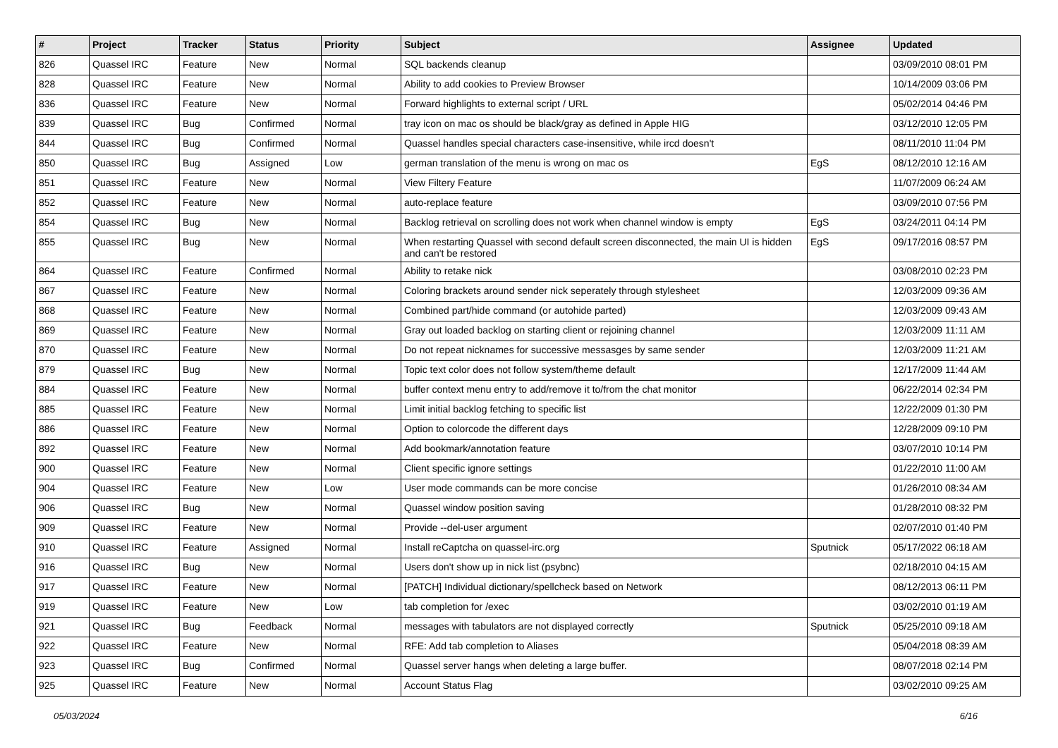| # | Project | Tracker | Status | Priority | Subject | Assignee | Updated |
| --- | --- | --- | --- | --- | --- | --- | --- |
| 826 | Quassel IRC | Feature | New | Normal | SQL backends cleanup | | 03/09/2010 08:01 PM |
| 828 | Quassel IRC | Feature | New | Normal | Ability to add cookies to Preview Browser | | 10/14/2009 03:06 PM |
| 836 | Quassel IRC | Feature | New | Normal | Forward highlights to external script / URL | | 05/02/2014 04:46 PM |
| 839 | Quassel IRC | Bug | Confirmed | Normal | tray icon on mac os should be black/gray as defined in Apple HIG | | 03/12/2010 12:05 PM |
| 844 | Quassel IRC | Bug | Confirmed | Normal | Quassel handles special characters case-insensitive, while ircd doesn't | | 08/11/2010 11:04 PM |
| 850 | Quassel IRC | Bug | Assigned | Low | german translation of the menu is wrong on mac os | EgS | 08/12/2010 12:16 AM |
| 851 | Quassel IRC | Feature | New | Normal | View Filtery Feature | | 11/07/2009 06:24 AM |
| 852 | Quassel IRC | Feature | New | Normal | auto-replace feature | | 03/09/2010 07:56 PM |
| 854 | Quassel IRC | Bug | New | Normal | Backlog retrieval on scrolling does not work when channel window is empty | EgS | 03/24/2011 04:14 PM |
| 855 | Quassel IRC | Bug | New | Normal | When restarting Quassel with second default screen disconnected, the main UI is hidden and can't be restored | EgS | 09/17/2016 08:57 PM |
| 864 | Quassel IRC | Feature | Confirmed | Normal | Ability to retake nick | | 03/08/2010 02:23 PM |
| 867 | Quassel IRC | Feature | New | Normal | Coloring brackets around sender nick seperately through stylesheet | | 12/03/2009 09:36 AM |
| 868 | Quassel IRC | Feature | New | Normal | Combined part/hide command (or autohide parted) | | 12/03/2009 09:43 AM |
| 869 | Quassel IRC | Feature | New | Normal | Gray out loaded backlog on starting client or rejoining channel | | 12/03/2009 11:11 AM |
| 870 | Quassel IRC | Feature | New | Normal | Do not repeat nicknames for successive messasges by same sender | | 12/03/2009 11:21 AM |
| 879 | Quassel IRC | Bug | New | Normal | Topic text color does not follow system/theme default | | 12/17/2009 11:44 AM |
| 884 | Quassel IRC | Feature | New | Normal | buffer context menu entry to add/remove it to/from the chat monitor | | 06/22/2014 02:34 PM |
| 885 | Quassel IRC | Feature | New | Normal | Limit initial backlog fetching to specific list | | 12/22/2009 01:30 PM |
| 886 | Quassel IRC | Feature | New | Normal | Option to colorcode the different days | | 12/28/2009 09:10 PM |
| 892 | Quassel IRC | Feature | New | Normal | Add bookmark/annotation feature | | 03/07/2010 10:14 PM |
| 900 | Quassel IRC | Feature | New | Normal | Client specific ignore settings | | 01/22/2010 11:00 AM |
| 904 | Quassel IRC | Feature | New | Low | User mode commands can be more concise | | 01/26/2010 08:34 AM |
| 906 | Quassel IRC | Bug | New | Normal | Quassel window position saving | | 01/28/2010 08:32 PM |
| 909 | Quassel IRC | Feature | New | Normal | Provide --del-user argument | | 02/07/2010 01:40 PM |
| 910 | Quassel IRC | Feature | Assigned | Normal | Install reCaptcha on quassel-irc.org | Sputnick | 05/17/2022 06:18 AM |
| 916 | Quassel IRC | Bug | New | Normal | Users don't show up in nick list (psybnc) | | 02/18/2010 04:15 AM |
| 917 | Quassel IRC | Feature | New | Normal | [PATCH] Individual dictionary/spellcheck based on Network | | 08/12/2013 06:11 PM |
| 919 | Quassel IRC | Feature | New | Low | tab completion for /exec | | 03/02/2010 01:19 AM |
| 921 | Quassel IRC | Bug | Feedback | Normal | messages with tabulators are not displayed correctly | Sputnick | 05/25/2010 09:18 AM |
| 922 | Quassel IRC | Feature | New | Normal | RFE: Add tab completion to Aliases | | 05/04/2018 08:39 AM |
| 923 | Quassel IRC | Bug | Confirmed | Normal | Quassel server hangs when deleting a large buffer. | | 08/07/2018 02:14 PM |
| 925 | Quassel IRC | Feature | New | Normal | Account Status Flag | | 03/02/2010 09:25 AM |
05/03/2024 6/16